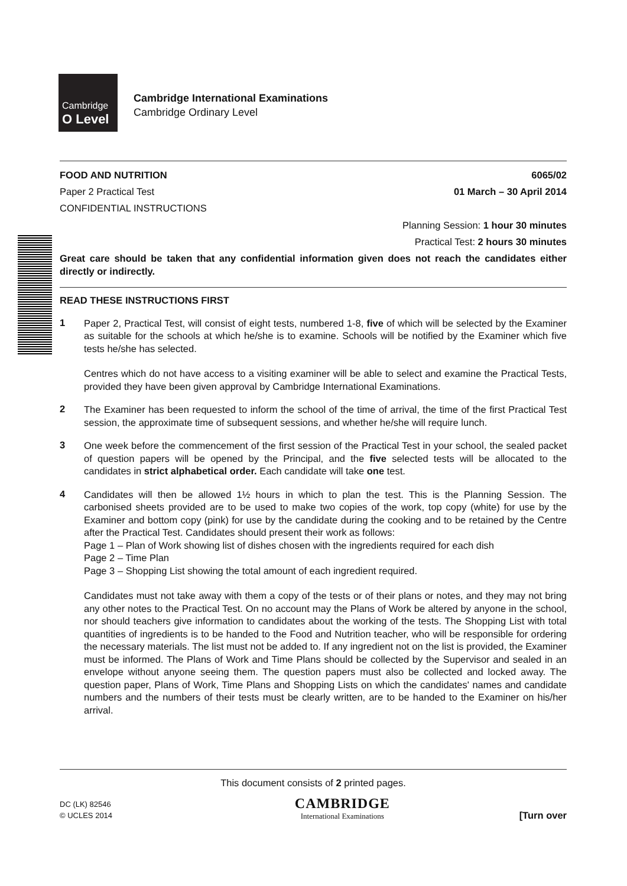Cambridge
O Level
Cambridge International Examinations
Cambridge Ordinary Level
FOOD AND NUTRITION 6065/02
Paper 2 Practical Test 01 March – 30 April 2014
CONFIDENTIAL INSTRUCTIONS
Planning Session: 1 hour 30 minutes
Practical Test: 2 hours 30 minutes
Great care should be taken that any confidential information given does not reach the candidates either directly or indirectly.
READ THESE INSTRUCTIONS FIRST
1
Paper 2, Practical Test, will consist of eight tests, numbered 1-8, five of which will be selected by the Examiner as suitable for the schools at which he/she is to examine. Schools will be notified by the Examiner which five tests he/she has selected.
Centres which do not have access to a visiting examiner will be able to select and examine the Practical Tests, provided they have been given approval by Cambridge International Examinations.
2
The Examiner has been requested to inform the school of the time of arrival, the time of the first Practical Test session, the approximate time of subsequent sessions, and whether he/she will require lunch.
3
One week before the commencement of the first session of the Practical Test in your school, the sealed packet of question papers will be opened by the Principal, and the five selected tests will be allocated to the candidates in strict alphabetical order. Each candidate will take one test.
4
Candidates will then be allowed 1½ hours in which to plan the test. This is the Planning Session. The carbonised sheets provided are to be used to make two copies of the work, top copy (white) for use by the Examiner and bottom copy (pink) for use by the candidate during the cooking and to be retained by the Centre after the Practical Test. Candidates should present their work as follows:
Page 1 – Plan of Work showing list of dishes chosen with the ingredients required for each dish
Page 2 – Time Plan
Page 3 – Shopping List showing the total amount of each ingredient required.
Candidates must not take away with them a copy of the tests or of their plans or notes, and they may not bring any other notes to the Practical Test. On no account may the Plans of Work be altered by anyone in the school, nor should teachers give information to candidates about the working of the tests. The Shopping List with total quantities of ingredients is to be handed to the Food and Nutrition teacher, who will be responsible for ordering the necessary materials. The list must not be added to. If any ingredient not on the list is provided, the Examiner must be informed. The Plans of Work and Time Plans should be collected by the Supervisor and sealed in an envelope without anyone seeing them. The question papers must also be collected and locked away. The question paper, Plans of Work, Time Plans and Shopping Lists on which the candidates' names and candidate numbers and the numbers of their tests must be clearly written, are to be handed to the Examiner on his/her arrival.
This document consists of 2 printed pages.
DC (LK) 82546
© UCLES 2014
CAMBRIDGE
International Examinations
[Turn over